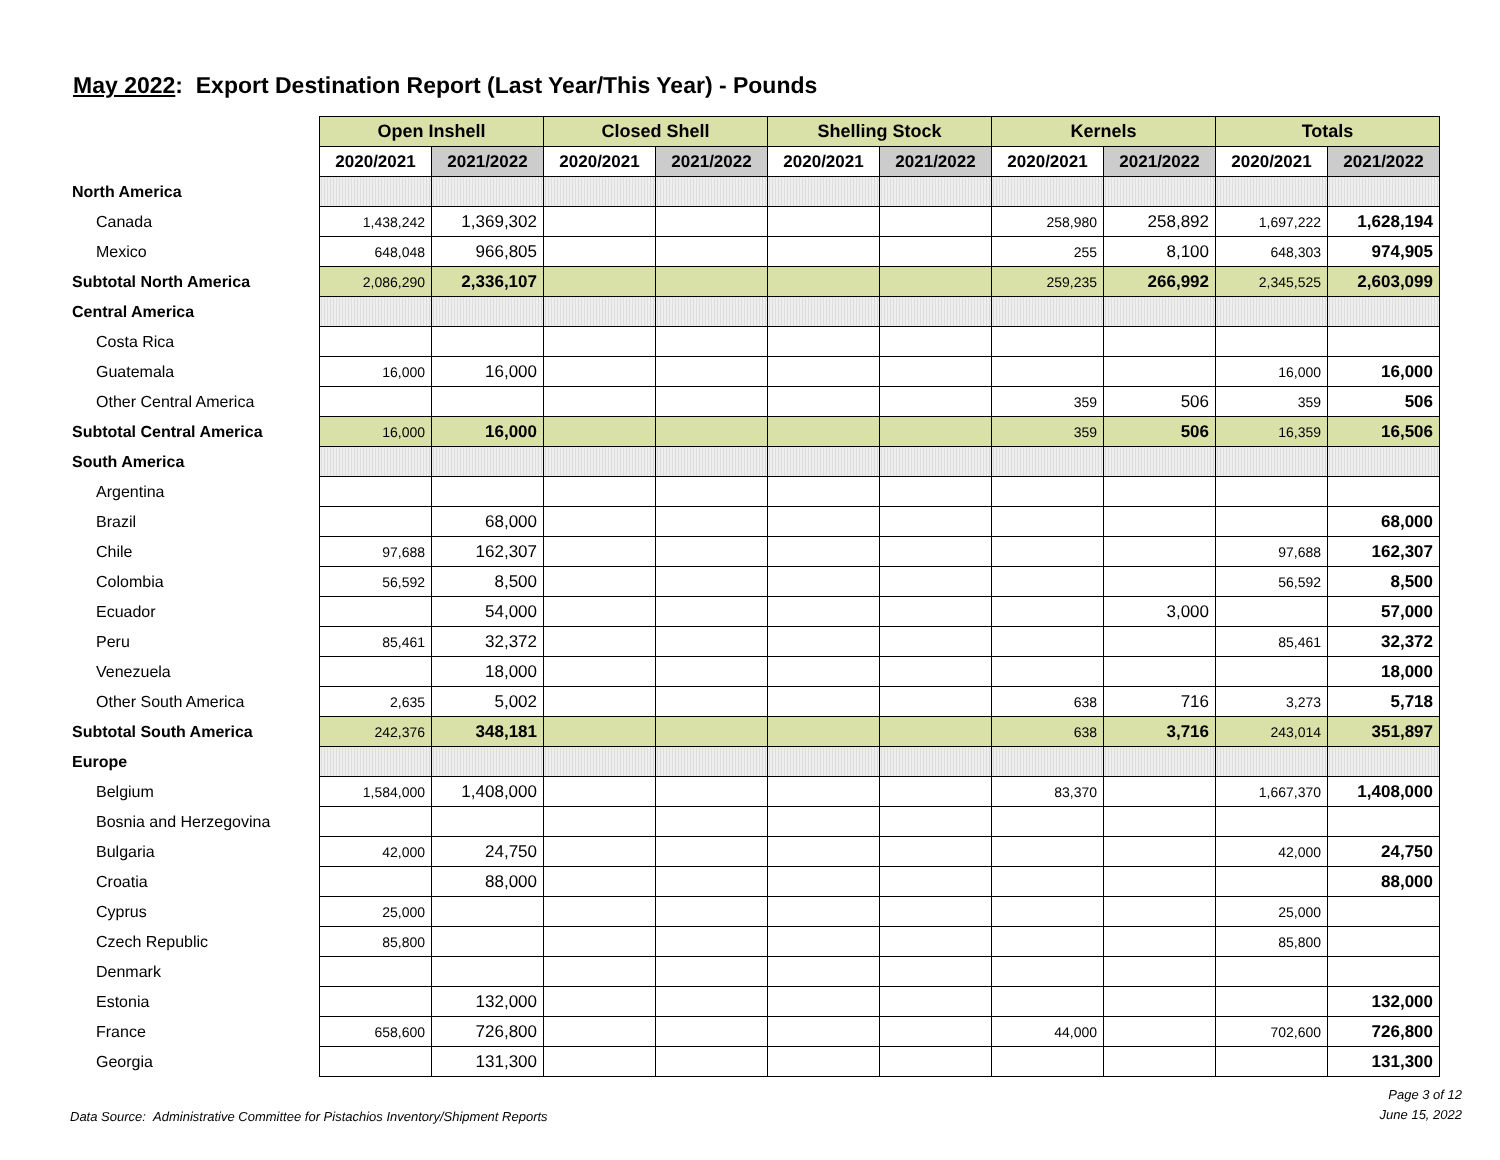May 2022: Export Destination Report (Last Year/This Year) - Pounds
| | Open Inshell | | Closed Shell | | Shelling Stock | | Kernels | | Totals | |
| | 2020/2021 | 2021/2022 | 2020/2021 | 2021/2022 | 2020/2021 | 2021/2022 | 2020/2021 | 2021/2022 | 2020/2021 | 2021/2022 |
| North America | | | | | | | | | | |
| Canada | 1,438,242 | 1,369,302 | | | | | 258,980 | 258,892 | 1,697,222 | 1,628,194 |
| Mexico | 648,048 | 966,805 | | | | | 255 | 8,100 | 648,303 | 974,905 |
| Subtotal North America | 2,086,290 | 2,336,107 | | | | | 259,235 | 266,992 | 2,345,525 | 2,603,099 |
| Central America | | | | | | | | | | |
| Costa Rica | | | | | | | | | | |
| Guatemala | 16,000 | 16,000 | | | | | | | 16,000 | 16,000 |
| Other Central America | | | | | | | 359 | 506 | 359 | 506 |
| Subtotal Central America | 16,000 | 16,000 | | | | | 359 | 506 | 16,359 | 16,506 |
| South America | | | | | | | | | | |
| Argentina | | | | | | | | | | |
| Brazil | | 68,000 | | | | | | | | 68,000 |
| Chile | 97,688 | 162,307 | | | | | | | 97,688 | 162,307 |
| Colombia | 56,592 | 8,500 | | | | | | | 56,592 | 8,500 |
| Ecuador | | 54,000 | | | | | | 3,000 | | 57,000 |
| Peru | 85,461 | 32,372 | | | | | | | 85,461 | 32,372 |
| Venezuela | | 18,000 | | | | | | | | 18,000 |
| Other South America | 2,635 | 5,002 | | | | | 638 | 716 | 3,273 | 5,718 |
| Subtotal South America | 242,376 | 348,181 | | | | | 638 | 3,716 | 243,014 | 351,897 |
| Europe | | | | | | | | | | |
| Belgium | 1,584,000 | 1,408,000 | | | | | 83,370 | | 1,667,370 | 1,408,000 |
| Bosnia and Herzegovina | | | | | | | | | | |
| Bulgaria | 42,000 | 24,750 | | | | | | | 42,000 | 24,750 |
| Croatia | | 88,000 | | | | | | | | 88,000 |
| Cyprus | 25,000 | | | | | | | | 25,000 | |
| Czech Republic | 85,800 | | | | | | | | 85,800 | |
| Denmark | | | | | | | | | | |
| Estonia | | 132,000 | | | | | | | | 132,000 |
| France | 658,600 | 726,800 | | | | | 44,000 | | 702,600 | 726,800 |
| Georgia | | 131,300 | | | | | | | | 131,300 |
Data Source: Administrative Committee for Pistachios Inventory/Shipment Reports
Page 3 of 12
June 15, 2022